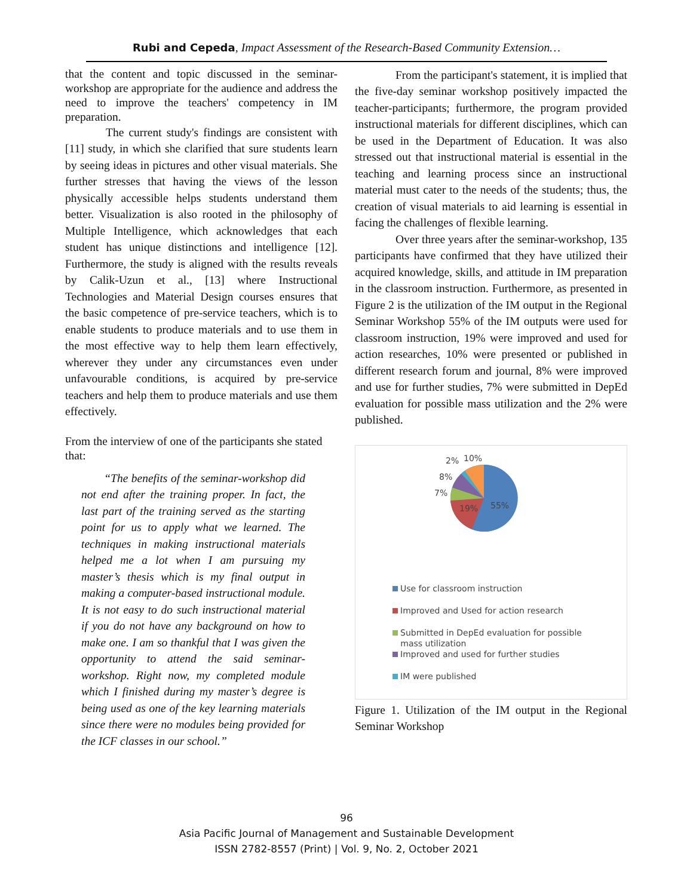Rubi and Cepeda, Impact Assessment of the Research-Based Community Extension…
that the content and topic discussed in the seminar-workshop are appropriate for the audience and address the need to improve the teachers' competency in IM preparation.
The current study's findings are consistent with [11] study, in which she clarified that sure students learn by seeing ideas in pictures and other visual materials. She further stresses that having the views of the lesson physically accessible helps students understand them better. Visualization is also rooted in the philosophy of Multiple Intelligence, which acknowledges that each student has unique distinctions and intelligence [12]. Furthermore, the study is aligned with the results reveals by Calik-Uzun et al., [13] where Instructional Technologies and Material Design courses ensures that the basic competence of pre-service teachers, which is to enable students to produce materials and to use them in the most effective way to help them learn effectively, wherever they under any circumstances even under unfavourable conditions, is acquired by pre-service teachers and help them to produce materials and use them effectively.
From the interview of one of the participants she stated that:
“The benefits of the seminar-workshop did not end after the training proper. In fact, the last part of the training served as the starting point for us to apply what we learned. The techniques in making instructional materials helped me a lot when I am pursuing my master’s thesis which is my final output in making a computer-based instructional module. It is not easy to do such instructional material if you do not have any background on how to make one. I am so thankful that I was given the opportunity to attend the said seminar-workshop. Right now, my completed module which I finished during my master’s degree is being used as one of the key learning materials since there were no modules being provided for the ICF classes in our school.”
From the participant's statement, it is implied that the five-day seminar workshop positively impacted the teacher-participants; furthermore, the program provided instructional materials for different disciplines, which can be used in the Department of Education. It was also stressed out that instructional material is essential in the teaching and learning process since an instructional material must cater to the needs of the students; thus, the creation of visual materials to aid learning is essential in facing the challenges of flexible learning.
Over three years after the seminar-workshop, 135 participants have confirmed that they have utilized their acquired knowledge, skills, and attitude in IM preparation in the classroom instruction. Furthermore, as presented in Figure 2 is the utilization of the IM output in the Regional Seminar Workshop 55% of the IM outputs were used for classroom instruction, 19% were improved and used for action researches, 10% were presented or published in different research forum and journal, 8% were improved and use for further studies, 7% were submitted in DepEd evaluation for possible mass utilization and the 2% were published.
55%
19%
7%
8%
2%
10%
Use for classroom instruction
Improved and Used for action research
Submitted in DepEd evaluation for possible
mass utilization
Improved and used for further studies
IM were published
Figure 1. Utilization of the IM output in the Regional Seminar Workshop
96
Asia Pacific Journal of Management and Sustainable Development
ISSN 2782-8557 (Print) | Vol. 9, No. 2, October 2021